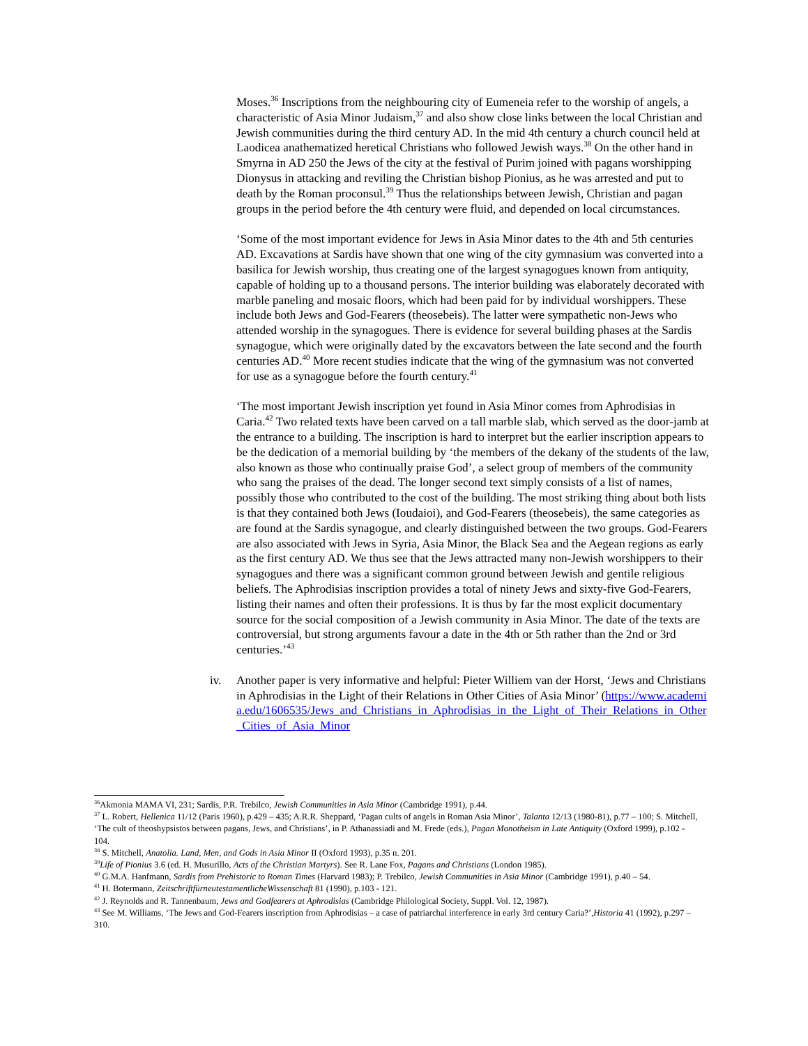Moses.<sup>36</sup> Inscriptions from the neighbouring city of Eumeneia refer to the worship of angels, a characteristic of Asia Minor Judaism,<sup>37</sup> and also show close links between the local Christian and Jewish communities during the third century AD. In the mid 4th century a church council held at Laodicea anathematized heretical Christians who followed Jewish ways.<sup>38</sup> On the other hand in Smyrna in AD 250 the Jews of the city at the festival of Purim joined with pagans worshipping Dionysus in attacking and reviling the Christian bishop Pionius, as he was arrested and put to death by the Roman proconsul.<sup>39</sup> Thus the relationships between Jewish, Christian and pagan groups in the period before the 4th century were fluid, and depended on local circumstances.
‘Some of the most important evidence for Jews in Asia Minor dates to the 4th and 5th centuries AD. Excavations at Sardis have shown that one wing of the city gymnasium was converted into a basilica for Jewish worship, thus creating one of the largest synagogues known from antiquity, capable of holding up to a thousand persons. The interior building was elaborately decorated with marble paneling and mosaic floors, which had been paid for by individual worshippers. These include both Jews and God-Fearers (theosebeis). The latter were sympathetic non-Jews who attended worship in the synagogues. There is evidence for several building phases at the Sardis synagogue, which were originally dated by the excavators between the late second and the fourth centuries AD.<sup>40</sup> More recent studies indicate that the wing of the gymnasium was not converted for use as a synagogue before the fourth century.<sup>41</sup>
‘The most important Jewish inscription yet found in Asia Minor comes from Aphrodisias in Caria.<sup>42</sup> Two related texts have been carved on a tall marble slab, which served as the door-jamb at the entrance to a building. The inscription is hard to interpret but the earlier inscription appears to be the dedication of a memorial building by ‘the members of the dekany of the students of the law, also known as those who continually praise God’, a select group of members of the community who sang the praises of the dead. The longer second text simply consists of a list of names, possibly those who contributed to the cost of the building. The most striking thing about both lists is that they contained both Jews (Ioudaioi), and God-Fearers (theosebeis), the same categories as are found at the Sardis synagogue, and clearly distinguished between the two groups. God-Fearers are also associated with Jews in Syria, Asia Minor, the Black Sea and the Aegean regions as early as the first century AD. We thus see that the Jews attracted many non-Jewish worshippers to their synagogues and there was a significant common ground between Jewish and gentile religious beliefs. The Aphrodisias inscription provides a total of ninety Jews and sixty-five God-Fearers, listing their names and often their professions. It is thus by far the most explicit documentary source for the social composition of a Jewish community in Asia Minor. The date of the texts are controversial, but strong arguments favour a date in the 4th or 5th rather than the 2nd or 3rd centuries.’<sup>43</sup>
iv. Another paper is very informative and helpful: Pieter Williem van der Horst, ‘Jews and Christians in Aphrodisias in the Light of their Relations in Other Cities of Asia Minor’ (https://www.academia.edu/1606535/Jews_and_Christians_in_Aphrodisias_in_the_Light_of_Their_Relations_in_Other_Cities_of_Asia_Minor
<sup>36</sup> Akmonia MAMA VI, 231; Sardis, P.R. Trebilco, Jewish Communities in Asia Minor (Cambridge 1991), p.44.
<sup>37</sup> L. Robert, Hellenica 11/12 (Paris 1960), p.429 – 435; A.R.R. Sheppard, ‘Pagan cults of angels in Roman Asia Minor’, Talanta 12/13 (1980-81), p.77 – 100; S. Mitchell, ‘The cult of theoshypsistos between pagans, Jews, and Christians’, in P. Athanassiadi and M. Frede (eds.), Pagan Monotheism in Late Antiquity (Oxford 1999), p.102 - 104.
<sup>38</sup> S. Mitchell, Anatolia. Land, Men, and Gods in Asia Minor II (Oxford 1993), p.35 n. 201.
<sup>39</sup> Life of Pionius 3.6 (ed. H. Musurillo, Acts of the Christian Martyrs). See R. Lane Fox, Pagans and Christians (London 1985).
<sup>40</sup> G.M.A. Hanfmann, Sardis from Prehistoric to Roman Times (Harvard 1983); P. Trebilco, Jewish Communities in Asia Minor (Cambridge 1991), p.40 – 54.
<sup>41</sup> H. Botermann, ZeitschriftfürneutestamentlicheWissenschaft 81 (1990), p.103 - 121.
<sup>42</sup> J. Reynolds and R. Tannenbaum, Jews and Godfearers at Aphrodisias (Cambridge Philological Society, Suppl. Vol. 12, 1987).
<sup>43</sup> See M. Williams, ‘The Jews and God-Fearers inscription from Aphrodisias – a case of patriarchal interference in early 3rd century Caria?’,Historia 41 (1992), p.297 – 310.